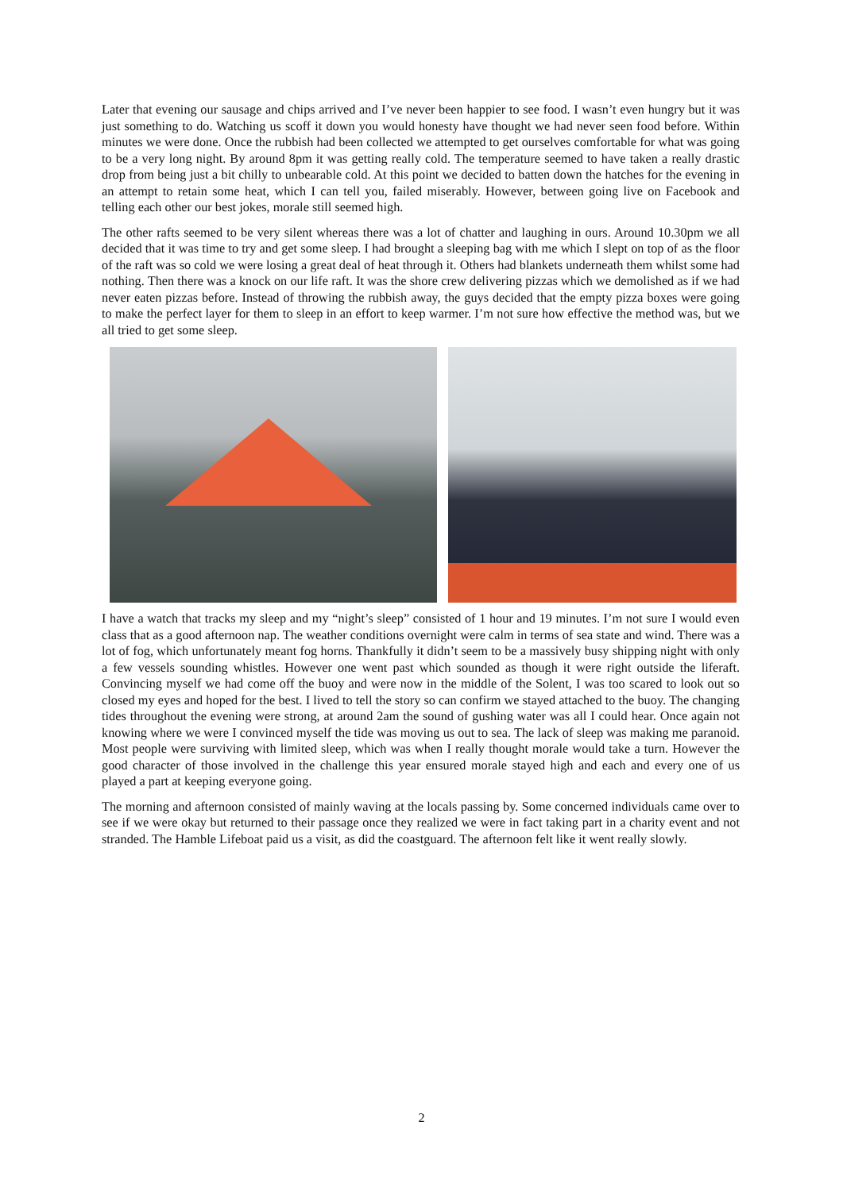Later that evening our sausage and chips arrived and I’ve never been happier to see food. I wasn’t even hungry but it was just something to do. Watching us scoff it down you would honesty have thought we had never seen food before. Within minutes we were done. Once the rubbish had been collected we attempted to get ourselves comfortable for what was going to be a very long night. By around 8pm it was getting really cold. The temperature seemed to have taken a really drastic drop from being just a bit chilly to unbearable cold. At this point we decided to batten down the hatches for the evening in an attempt to retain some heat, which I can tell you, failed miserably. However, between going live on Facebook and telling each other our best jokes, morale still seemed high.
The other rafts seemed to be very silent whereas there was a lot of chatter and laughing in ours. Around 10.30pm we all decided that it was time to try and get some sleep. I had brought a sleeping bag with me which I slept on top of as the floor of the raft was so cold we were losing a great deal of heat through it. Others had blankets underneath them whilst some had nothing. Then there was a knock on our life raft. It was the shore crew delivering pizzas which we demolished as if we had never eaten pizzas before. Instead of throwing the rubbish away, the guys decided that the empty pizza boxes were going to make the perfect layer for them to sleep in an effort to keep warmer. I’m not sure how effective the method was, but we all tried to get some sleep.
I have a watch that tracks my sleep and my “night’s sleep” consisted of 1 hour and 19 minutes. I’m not sure I would even class that as a good afternoon nap. The weather conditions overnight were calm in terms of sea state and wind. There was a lot of fog, which unfortunately meant fog horns. Thankfully it didn’t seem to be a massively busy shipping night with only a few vessels sounding whistles. However one went past which sounded as though it were right outside the liferaft. Convincing myself we had come off the buoy and were now in the middle of the Solent, I was too scared to look out so closed my eyes and hoped for the best. I lived to tell the story so can confirm we stayed attached to the buoy. The changing tides throughout the evening were strong, at around 2am the sound of gushing water was all I could hear. Once again not knowing where we were I convinced myself the tide was moving us out to sea. The lack of sleep was making me paranoid. Most people were surviving with limited sleep, which was when I really thought morale would take a turn. However the good character of those involved in the challenge this year ensured morale stayed high and each and every one of us played a part at keeping everyone going.
The morning and afternoon consisted of mainly waving at the locals passing by. Some concerned individuals came over to see if we were okay but returned to their passage once they realized we were in fact taking part in a charity event and not stranded. The Hamble Lifeboat paid us a visit, as did the coastguard. The afternoon felt like it went really slowly.
2